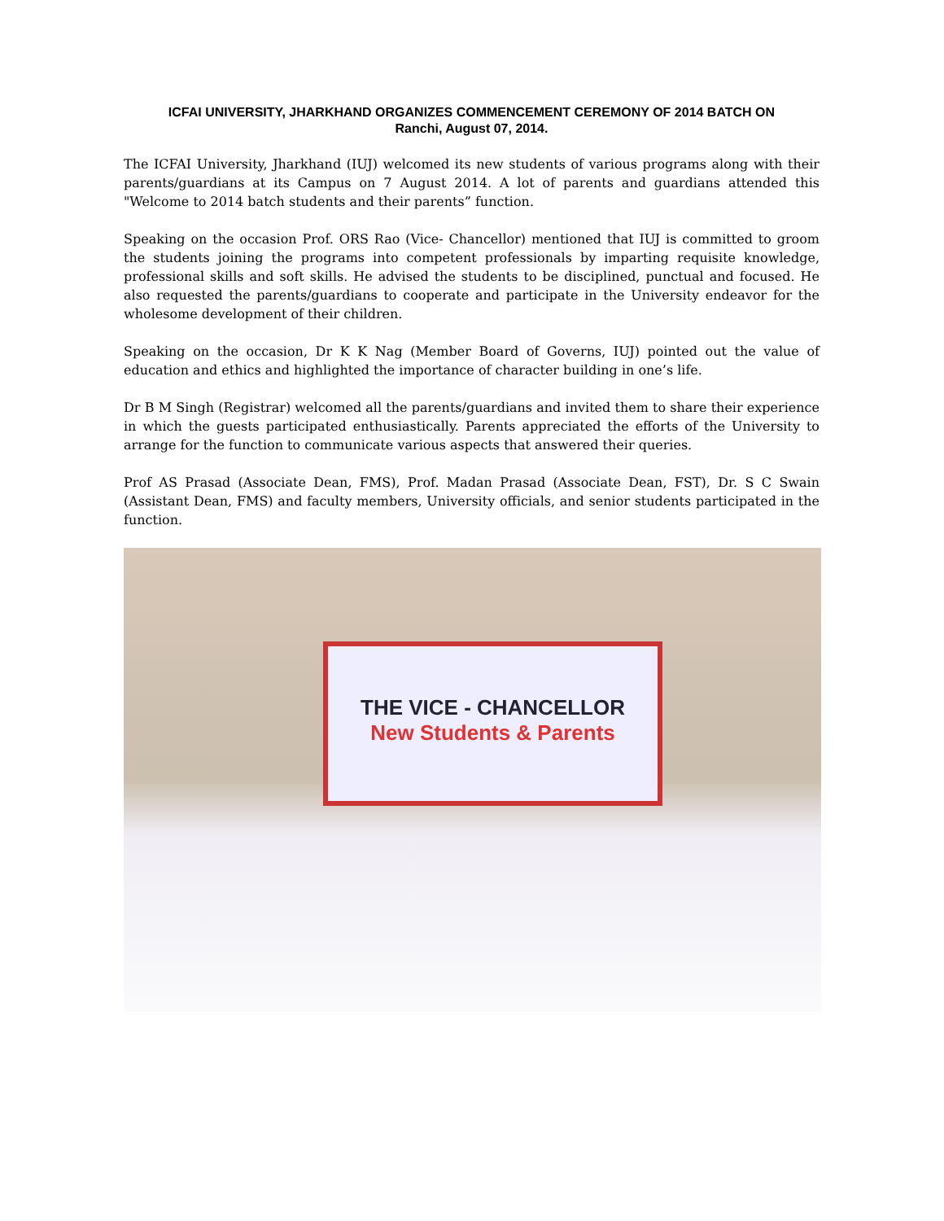ICFAI UNIVERSITY, JHARKHAND ORGANIZES COMMENCEMENT CEREMONY OF 2014 BATCH ON
Ranchi, August 07, 2014.
The ICFAI University, Jharkhand (IUJ) welcomed its new students of various programs along with their parents/guardians at its Campus on 7 August 2014. A lot of parents and guardians attended this "Welcome to 2014 batch students and their parents” function.
Speaking on the occasion Prof. ORS Rao (Vice- Chancellor) mentioned that IUJ is committed to groom the students joining the programs into competent professionals by imparting requisite knowledge, professional skills and soft skills. He advised the students to be disciplined, punctual and focused. He also requested the parents/guardians to cooperate and participate in the University endeavor for the wholesome development of their children.
Speaking on the occasion, Dr K K Nag (Member Board of Governs, IUJ) pointed out the value of education and ethics and highlighted the importance of character building in one’s life.
Dr B M Singh (Registrar) welcomed all the parents/guardians and invited them to share their experience in which the guests participated enthusiastically. Parents appreciated the efforts of the University to arrange for the function to communicate various aspects that answered their queries.
Prof AS Prasad (Associate Dean, FMS), Prof. Madan Prasad (Associate Dean, FST), Dr. S C Swain (Assistant Dean, FMS) and faculty members, University officials, and senior students participated in the function.
THE VICE - CHANCELLOR
New Students & Parents